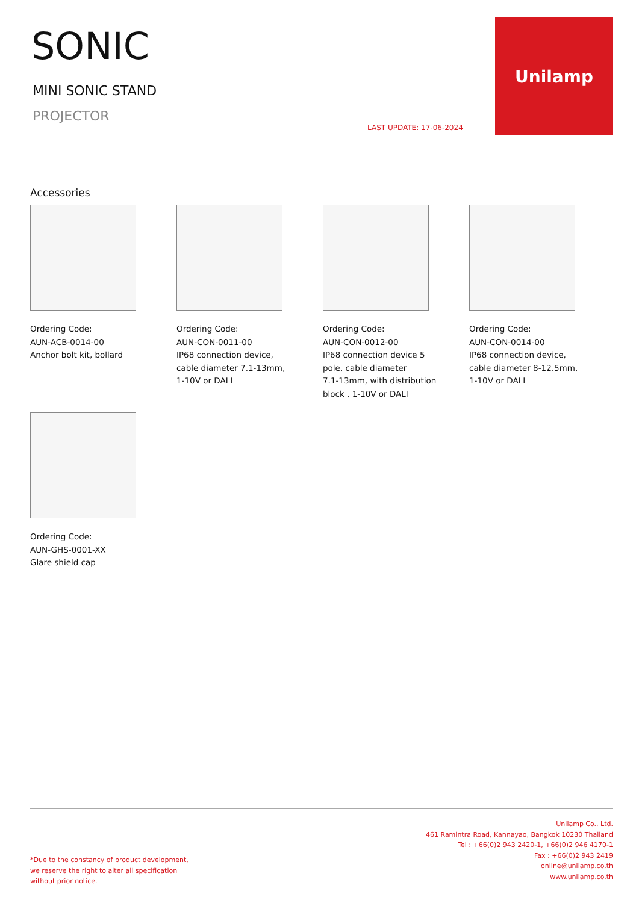SONIC
MINI SONIC STAND
PROJECTOR
LAST UPDATE: 17-06-2024
Unilamp
Accessories
Ordering Code:
AUN-ACB-0014-00
Anchor bolt kit, bollard
Ordering Code:
AUN-CON-0011-00
IP68 connection device,
cable diameter 7.1-13mm,
1-10V or DALI
Ordering Code:
AUN-CON-0012-00
IP68 connection device 5
pole, cable diameter
7.1-13mm, with distribution
block , 1-10V or DALI
Ordering Code:
AUN-CON-0014-00
IP68 connection device,
cable diameter 8-12.5mm,
1-10V or DALI
Ordering Code:
AUN-GHS-0001-XX
Glare shield cap
*Due to the constancy of product development,
we reserve the right to alter all specification
without prior notice.
Unilamp Co., Ltd.
461 Ramintra Road, Kannayao, Bangkok 10230 Thailand
Tel : +66(0)2 943 2420-1, +66(0)2 946 4170-1
Fax : +66(0)2 943 2419
online@unilamp.co.th
www.unilamp.co.th